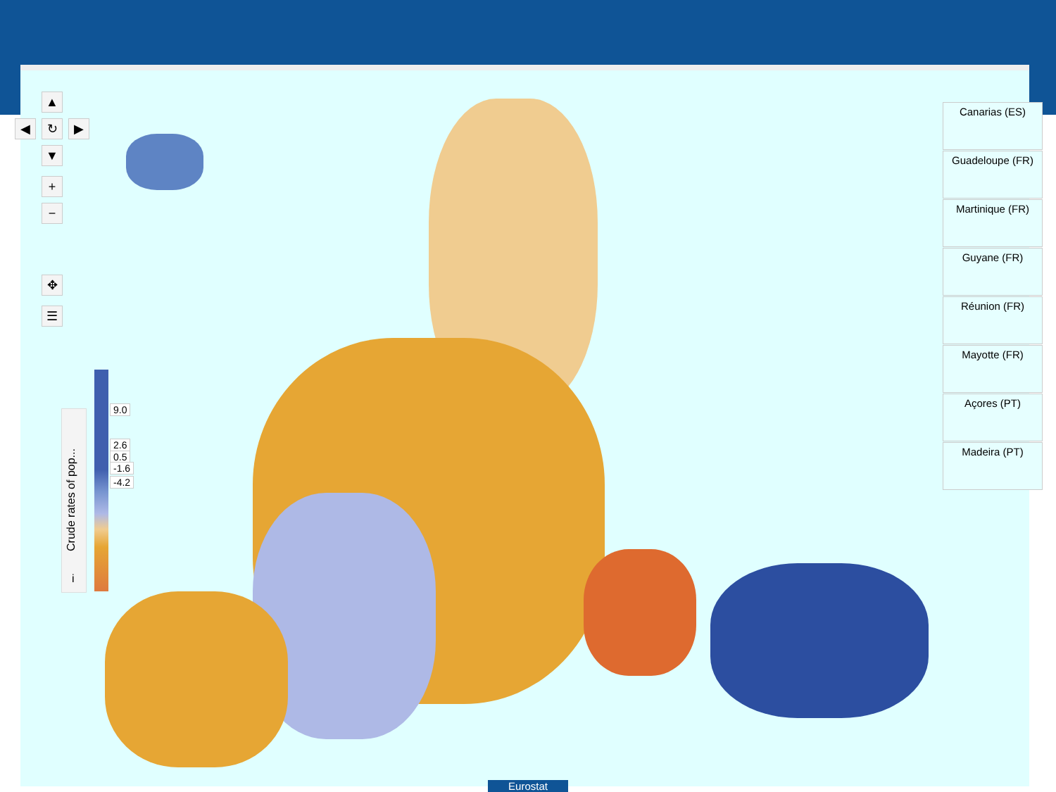▲
↻
◀ ▶
▼
+
−
✥
☰
Crude rates of pop...
i
9.0
2.6
0.5
-1.6
-4.2
Canarias (ES)
Guadeloupe (FR)
Martinique (FR)
Guyane (FR)
Réunion (FR)
Mayotte (FR)
Açores (PT)
Madeira (PT)
Eurostat